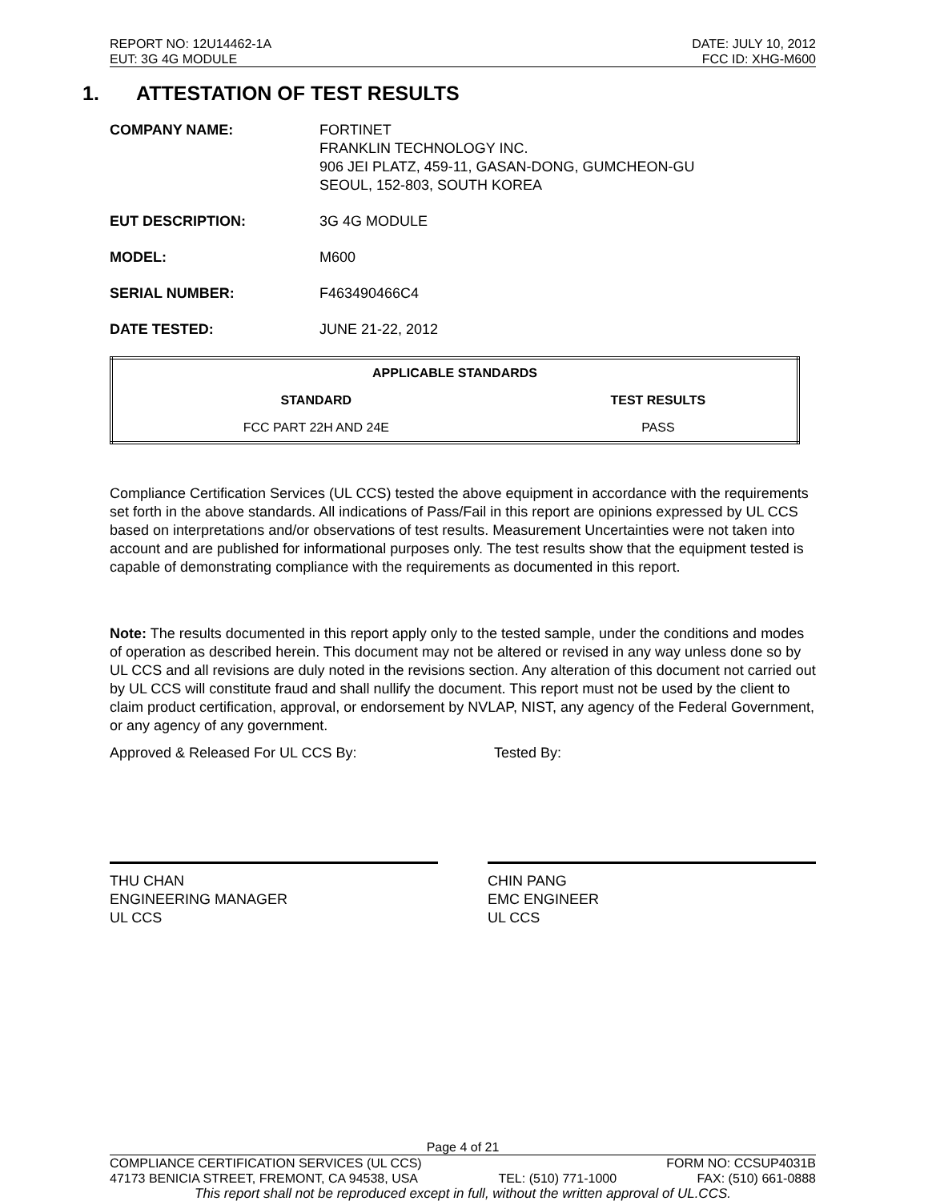REPORT NO: 12U14462-1A DATE: JULY 10, 2012
EUT: 3G 4G MODULE FCC ID: XHG-M600
1. ATTESTATION OF TEST RESULTS
COMPANY NAME: FORTINET
FRANKLIN TECHNOLOGY INC.
906 JEI PLATZ, 459-11, GASAN-DONG, GUMCHEON-GU
SEOUL, 152-803, SOUTH KOREA
EUT DESCRIPTION: 3G 4G MODULE
MODEL: M600
SERIAL NUMBER: F463490466C4
DATE TESTED: JUNE 21-22, 2012
| APPLICABLE STANDARDS | |
| --- | --- |
| STANDARD | TEST RESULTS |
| FCC PART 22H AND 24E | PASS |
Compliance Certification Services (UL CCS) tested the above equipment in accordance with the requirements set forth in the above standards. All indications of Pass/Fail in this report are opinions expressed by UL CCS based on interpretations and/or observations of test results. Measurement Uncertainties were not taken into account and are published for informational purposes only. The test results show that the equipment tested is capable of demonstrating compliance with the requirements as documented in this report.
Note: The results documented in this report apply only to the tested sample, under the conditions and modes of operation as described herein. This document may not be altered or revised in any way unless done so by UL CCS and all revisions are duly noted in the revisions section. Any alteration of this document not carried out by UL CCS will constitute fraud and shall nullify the document. This report must not be used by the client to claim product certification, approval, or endorsement by NVLAP, NIST, any agency of the Federal Government, or any agency of any government.
Approved & Released For UL CCS By: Tested By:
THU CHAN
ENGINEERING MANAGER
UL CCS
CHIN PANG
EMC ENGINEER
UL CCS
Page 4 of 21
COMPLIANCE CERTIFICATION SERVICES (UL CCS) FORM NO: CCSUP4031B
47173 BENICIA STREET, FREMONT, CA 94538, USA TEL: (510) 771-1000 FAX: (510) 661-0888
This report shall not be reproduced except in full, without the written approval of UL.CCS.